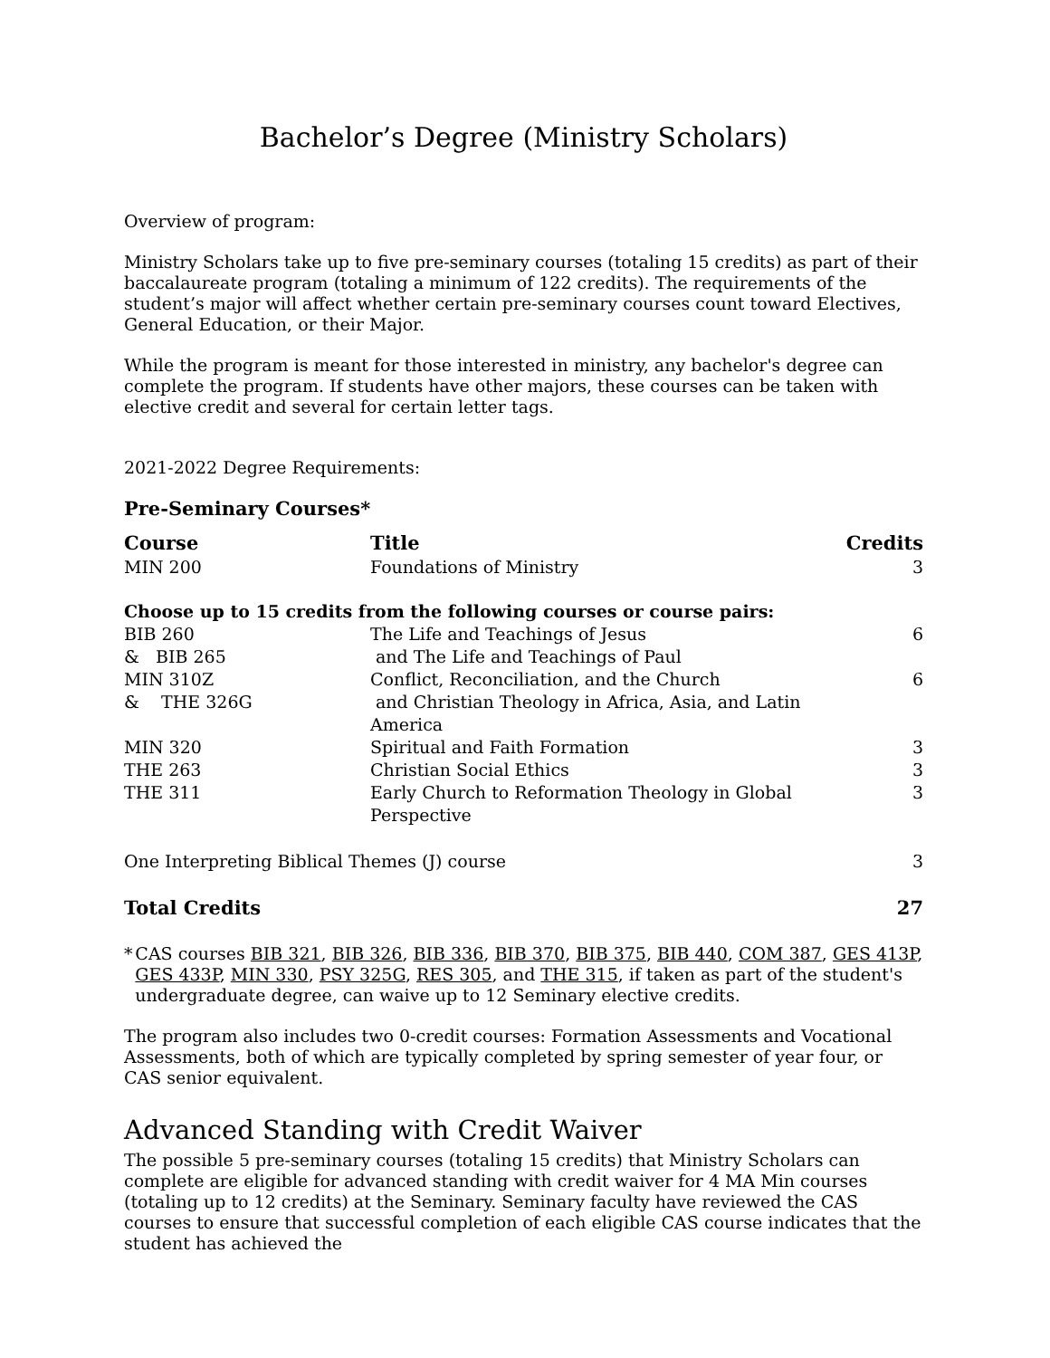Bachelor’s Degree (Ministry Scholars)
Overview of program:
Ministry Scholars take up to five pre-seminary courses (totaling 15 credits) as part of their baccalaureate program (totaling a minimum of 122 credits). The requirements of the student’s major will affect whether certain pre-seminary courses count toward Electives, General Education, or their Major.
While the program is meant for those interested in ministry, any bachelor's degree can complete the program. If students have other majors, these courses can be taken with elective credit and several for certain letter tags.
2021-2022 Degree Requirements:
Pre-Seminary Courses*
| Course | Title | Credits |
| --- | --- | --- |
| MIN 200 | Foundations of Ministry | 3 |
| Choose up to 15 credits from the following courses or course pairs: | | |
| BIB 260 | The Life and Teachings of Jesus | 6 |
| & BIB 265 | and The Life and Teachings of Paul | |
| MIN 310Z | Conflict, Reconciliation, and the Church | 6 |
| & THE 326G | and Christian Theology in Africa, Asia, and Latin America | |
| MIN 320 | Spiritual and Faith Formation | 3 |
| THE 263 | Christian Social Ethics | 3 |
| THE 311 | Early Church to Reformation Theology in Global Perspective | 3 |
| One Interpreting Biblical Themes (J) course | | 3 |
| Total Credits | | 27 |
* CAS courses BIB 321, BIB 326, BIB 336, BIB 370, BIB 375, BIB 440, COM 387, GES 413P, GES 433P, MIN 330, PSY 325G, RES 305, and THE 315, if taken as part of the student's undergraduate degree, can waive up to 12 Seminary elective credits.
The program also includes two 0-credit courses: Formation Assessments and Vocational Assessments, both of which are typically completed by spring semester of year four, or CAS senior equivalent.
Advanced Standing with Credit Waiver
The possible 5 pre-seminary courses (totaling 15 credits) that Ministry Scholars can complete are eligible for advanced standing with credit waiver for 4 MA Min courses (totaling up to 12 credits) at the Seminary. Seminary faculty have reviewed the CAS courses to ensure that successful completion of each eligible CAS course indicates that the student has achieved the